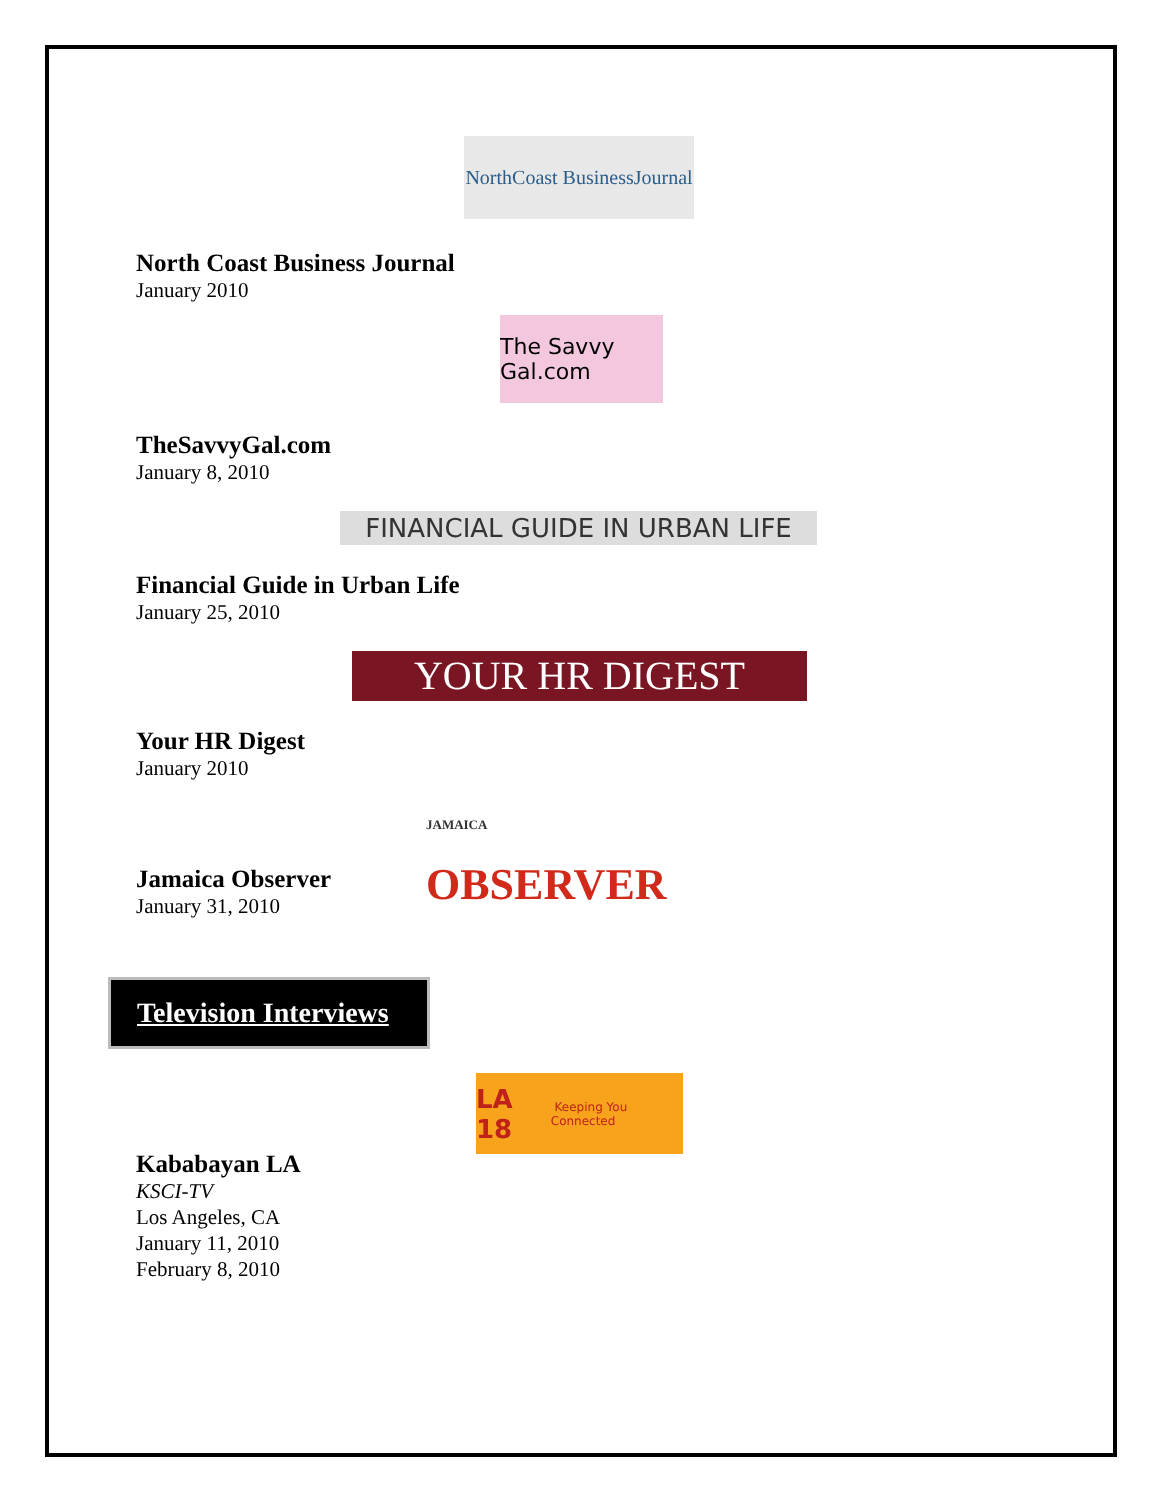NorthCoast BusinessJournal
North Coast Business Journal
January 2010
The Savvy Gal.com
TheSavvyGal.com
January 8, 2010
FINANCIAL GUIDE IN URBAN LIFE
Financial Guide in Urban Life
January 25, 2010
YOUR HR DIGEST
Your HR Digest
January 2010
JAMAICA OBSERVER
Jamaica Observer
January 31, 2010
Television Interviews
LA 18 Keeping You Connected
Kababayan LA
KSCI-TV
Los Angeles, CA
January 11, 2010
February 8, 2010